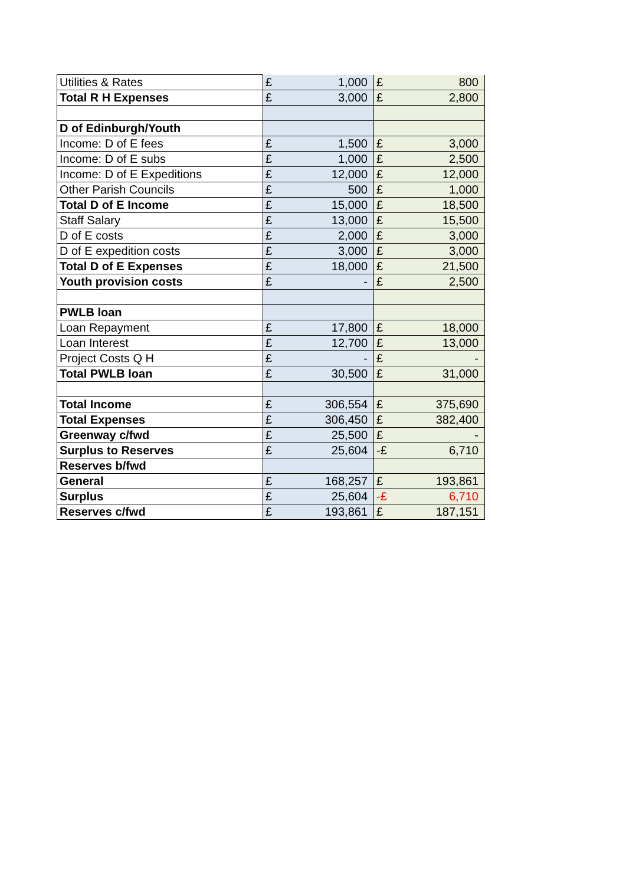| Utilities & Rates | £ | 1,000 | £ | 800 |
| Total R H Expenses | £ | 3,000 | £ | 2,800 |
| D of Edinburgh/Youth | | | | |
| Income: D of E fees | £ | 1,500 | £ | 3,000 |
| Income: D of E subs | £ | 1,000 | £ | 2,500 |
| Income: D of E Expeditions | £ | 12,000 | £ | 12,000 |
| Other Parish Councils | £ | 500 | £ | 1,000 |
| Total D of E Income | £ | 15,000 | £ | 18,500 |
| Staff Salary | £ | 13,000 | £ | 15,500 |
| D of E costs | £ | 2,000 | £ | 3,000 |
| D of E expedition costs | £ | 3,000 | £ | 3,000 |
| Total D of E Expenses | £ | 18,000 | £ | 21,500 |
| Youth provision costs | £ | - | £ | 2,500 |
| PWLB loan | | | | |
| Loan Repayment | £ | 17,800 | £ | 18,000 |
| Loan Interest | £ | 12,700 | £ | 13,000 |
| Project Costs Q H | £ | - | £ | - |
| Total PWLB loan | £ | 30,500 | £ | 31,000 |
| Total Income | £ | 306,554 | £ | 375,690 |
| Total Expenses | £ | 306,450 | £ | 382,400 |
| Greenway c/fwd | £ | 25,500 | £ | - |
| Surplus to Reserves | £ | 25,604 | -£ | 6,710 |
| Reserves b/fwd | | | | |
| General | £ | 168,257 | £ | 193,861 |
| Surplus | £ | 25,604 | -£ | 6,710 |
| Reserves c/fwd | £ | 193,861 | £ | 187,151 |